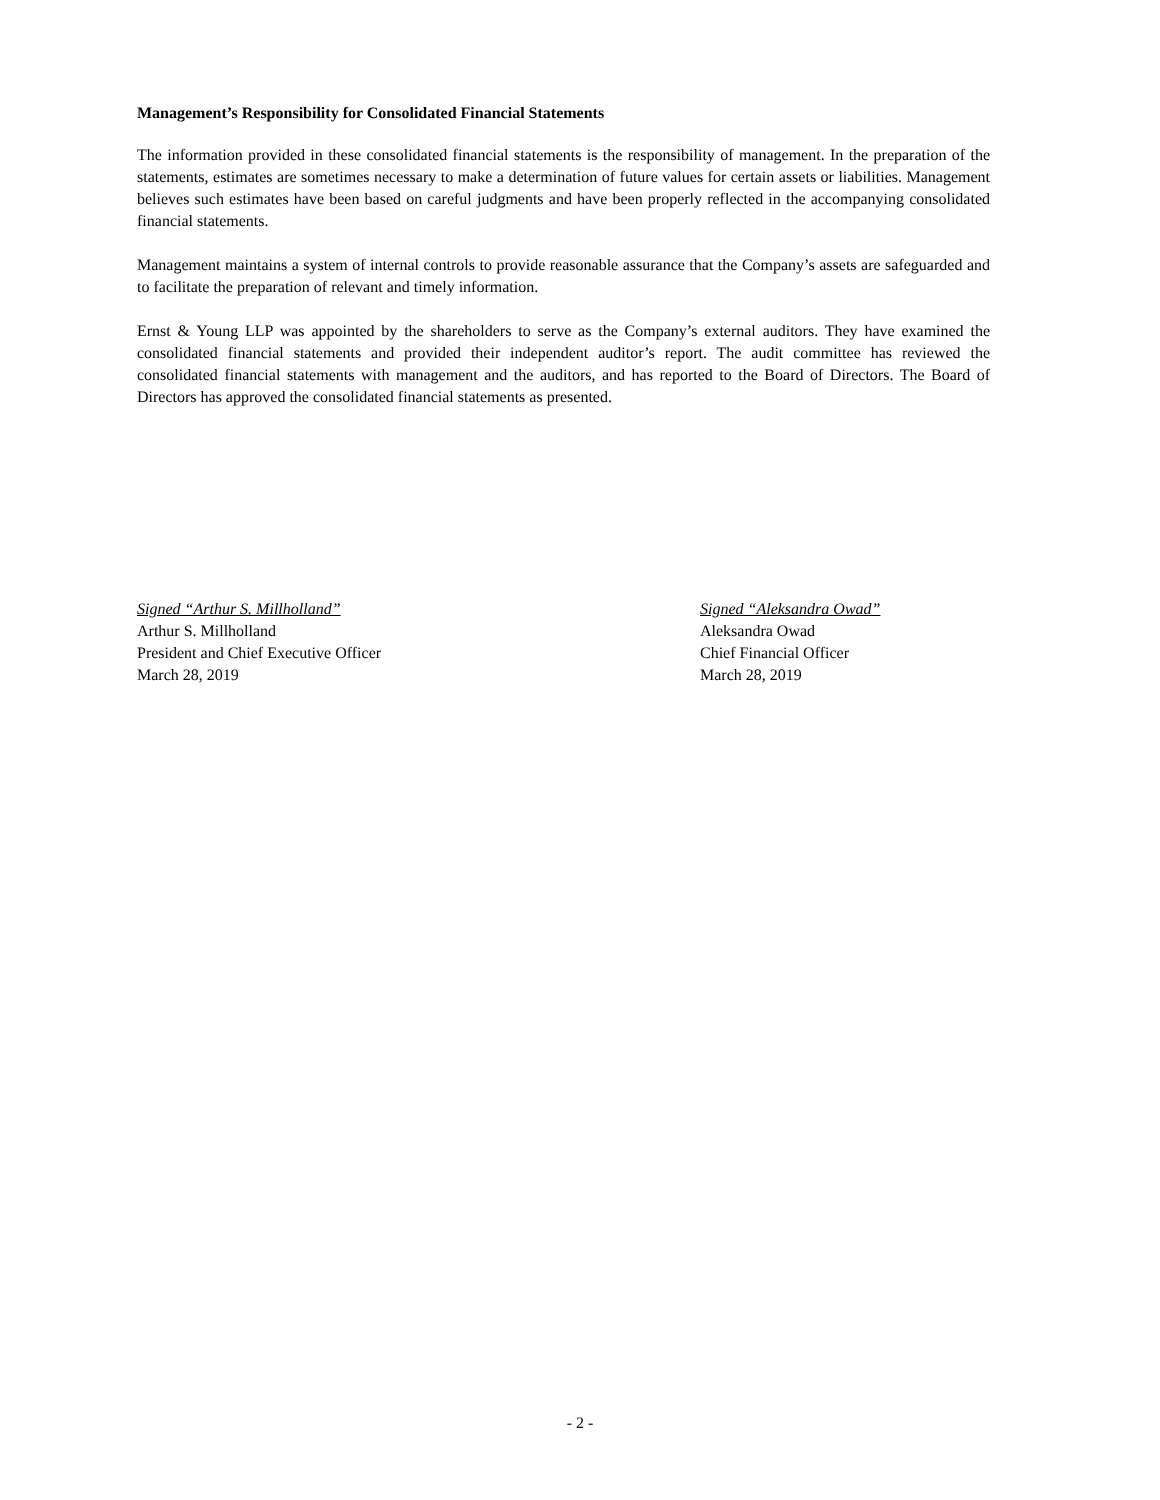Management’s Responsibility for Consolidated Financial Statements
The information provided in these consolidated financial statements is the responsibility of management. In the preparation of the statements, estimates are sometimes necessary to make a determination of future values for certain assets or liabilities. Management believes such estimates have been based on careful judgments and have been properly reflected in the accompanying consolidated financial statements.
Management maintains a system of internal controls to provide reasonable assurance that the Company’s assets are safeguarded and to facilitate the preparation of relevant and timely information.
Ernst & Young LLP was appointed by the shareholders to serve as the Company’s external auditors. They have examined the consolidated financial statements and provided their independent auditor’s report. The audit committee has reviewed the consolidated financial statements with management and the auditors, and has reported to the Board of Directors. The Board of Directors has approved the consolidated financial statements as presented.
Signed “Arthur S. Millholland”
Arthur S. Millholland
President and Chief Executive Officer
March 28, 2019
Signed “Aleksandra Owad”
Aleksandra Owad
Chief Financial Officer
March 28, 2019
- 2 -